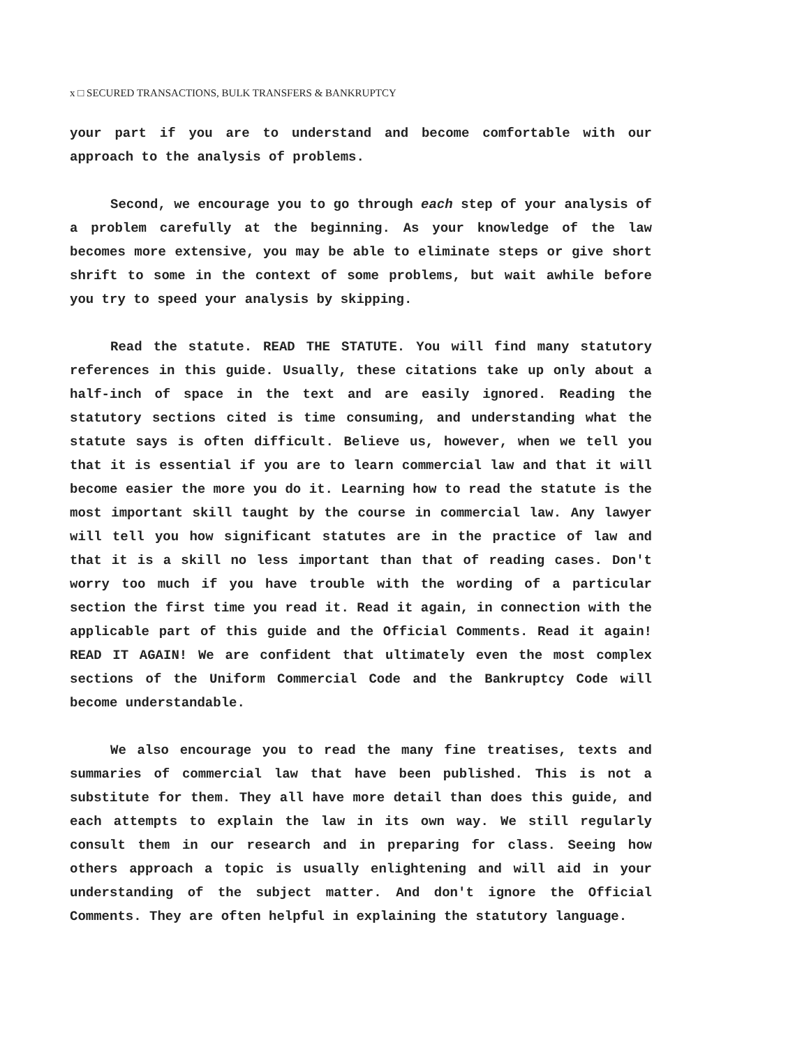x □ SECURED TRANSACTIONS, BULK TRANSFERS & BANKRUPTCY
your part if you are to understand and become comfortable with our approach to the analysis of problems.
Second, we encourage you to go through each step of your analysis of a problem carefully at the beginning. As your knowledge of the law becomes more extensive, you may be able to eliminate steps or give short shrift to some in the context of some problems, but wait awhile before you try to speed your analysis by skipping.
Read the statute. READ THE STATUTE. You will find many statutory references in this guide. Usually, these citations take up only about a half-inch of space in the text and are easily ignored. Reading the statutory sections cited is time consuming, and understanding what the statute says is often difficult. Believe us, however, when we tell you that it is essential if you are to learn commercial law and that it will become easier the more you do it. Learning how to read the statute is the most important skill taught by the course in commercial law. Any lawyer will tell you how significant statutes are in the practice of law and that it is a skill no less important than that of reading cases. Don't worry too much if you have trouble with the wording of a particular section the first time you read it. Read it again, in connection with the applicable part of this guide and the Official Comments. Read it again! READ IT AGAIN! We are confident that ultimately even the most complex sections of the Uniform Commercial Code and the Bankruptcy Code will become understandable.
We also encourage you to read the many fine treatises, texts and summaries of commercial law that have been published. This is not a substitute for them. They all have more detail than does this guide, and each attempts to explain the law in its own way. We still regularly consult them in our research and in preparing for class. Seeing how others approach a topic is usually enlightening and will aid in your understanding of the subject matter. And don't ignore the Official Comments. They are often helpful in explaining the statutory language.